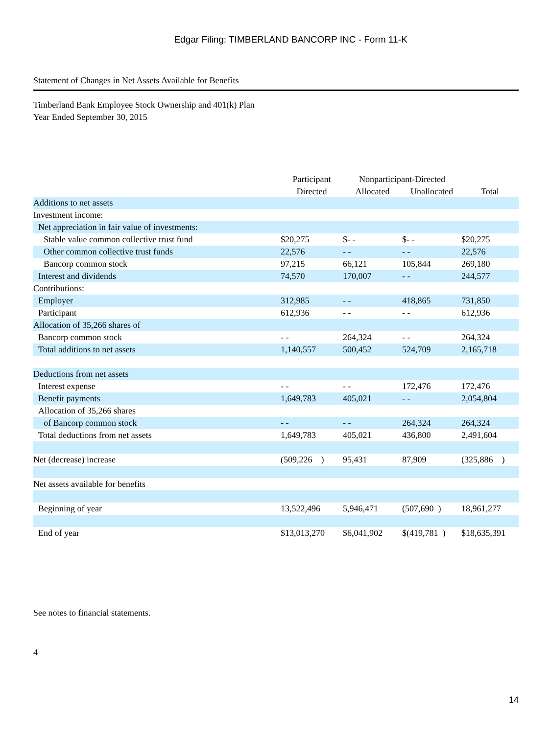Edgar Filing: TIMBERLAND BANCORP INC - Form 11-K
Statement of Changes in Net Assets Available for Benefits
Timberland Bank Employee Stock Ownership and 401(k) Plan
Year Ended September 30, 2015
| | Participant | Nonparticipant-Directed | | |
| --- | --- | --- | --- | --- |
| | Directed | Allocated | Unallocated | Total |
| Additions to net assets | | | | |
| Investment income: | | | | |
| Net appreciation in fair value of investments: | | | | |
| Stable value common collective trust fund | $20,275 | $- - | $- - | $20,275 |
| Other common collective trust funds | 22,576 | - - | - - | 22,576 |
| Bancorp common stock | 97,215 | 66,121 | 105,844 | 269,180 |
| Interest and dividends | 74,570 | 170,007 | - - | 244,577 |
| Contributions: | | | | |
| Employer | 312,985 | - - | 418,865 | 731,850 |
| Participant | 612,936 | - - | - - | 612,936 |
| Allocation of 35,266 shares of | | | | |
| Bancorp common stock | - - | 264,324 | - - | 264,324 |
| Total additions to net assets | 1,140,557 | 500,452 | 524,709 | 2,165,718 |
| Deductions from net assets | | | | |
| Interest expense | - - | - - | 172,476 | 172,476 |
| Benefit payments | 1,649,783 | 405,021 | - - | 2,054,804 |
| Allocation of 35,266 shares | | | | |
| of Bancorp common stock | - - | - - | 264,324 | 264,324 |
| Total deductions from net assets | 1,649,783 | 405,021 | 436,800 | 2,491,604 |
| Net (decrease) increase | (509,226 ) | 95,431 | 87,909 | (325,886 ) |
| Net assets available for benefits | | | | |
| Beginning of year | 13,522,496 | 5,946,471 | (507,690 ) | 18,961,277 |
| End of year | $13,013,270 | $6,041,902 | $(419,781 ) | $18,635,391 |
See notes to financial statements.
4
14